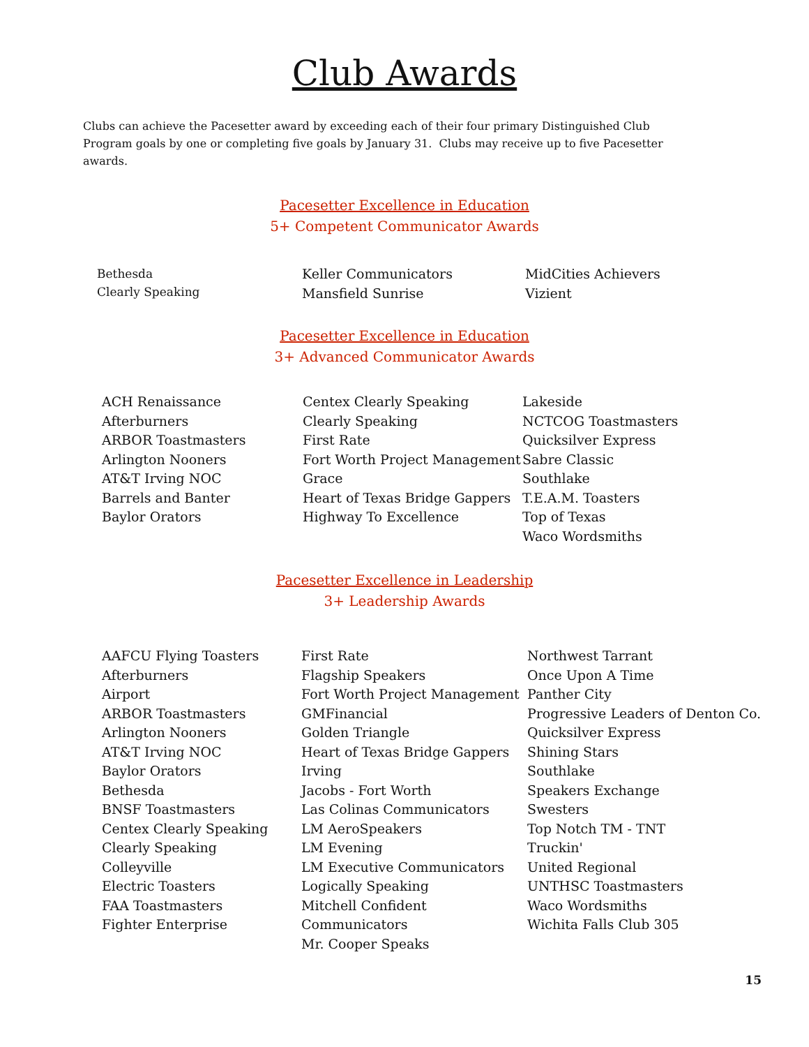Club Awards
Clubs can achieve the Pacesetter award by exceeding each of their four primary Distinguished Club Program goals by one or completing five goals by January 31. Clubs may receive up to five Pacesetter awards.
Pacesetter Excellence in Education
5+ Competent Communicator Awards
Bethesda
Clearly Speaking
Keller Communicators
Mansfield Sunrise
MidCities Achievers
Vizient
Pacesetter Excellence in Education
3+ Advanced Communicator Awards
ACH Renaissance
Afterburners
ARBOR Toastmasters
Arlington Nooners
AT&T Irving NOC
Barrels and Banter
Baylor Orators
Centex Clearly Speaking
Clearly Speaking
First Rate
Fort Worth Project Management
Grace
Heart of Texas Bridge Gappers
Highway To Excellence
Lakeside
NCTCOG Toastmasters
Quicksilver Express
Sabre Classic
Southlake
T.E.A.M. Toasters
Top of Texas
Waco Wordsmiths
Pacesetter Excellence in Leadership
3+ Leadership Awards
AAFCU Flying Toasters
Afterburners
Airport
ARBOR Toastmasters
Arlington Nooners
AT&T Irving NOC
Baylor Orators
Bethesda
BNSF Toastmasters
Centex Clearly Speaking
Clearly Speaking
Colleyville
Electric Toasters
FAA Toastmasters
Fighter Enterprise
First Rate
Flagship Speakers
Fort Worth Project Management
GMFinancial
Golden Triangle
Heart of Texas Bridge Gappers
Irving
Jacobs - Fort Worth
Las Colinas Communicators
LM AeroSpeakers
LM Evening
LM Executive Communicators
Logically Speaking
Mitchell Confident Communicators
Mr. Cooper Speaks
Northwest Tarrant
Once Upon A Time
Panther City
Progressive Leaders of Denton Co.
Quicksilver Express
Shining Stars
Southlake
Speakers Exchange
Swesters
Top Notch TM - TNT
Truckin'
United Regional
UNTHSC Toastmasters
Waco Wordsmiths
Wichita Falls Club 305
15